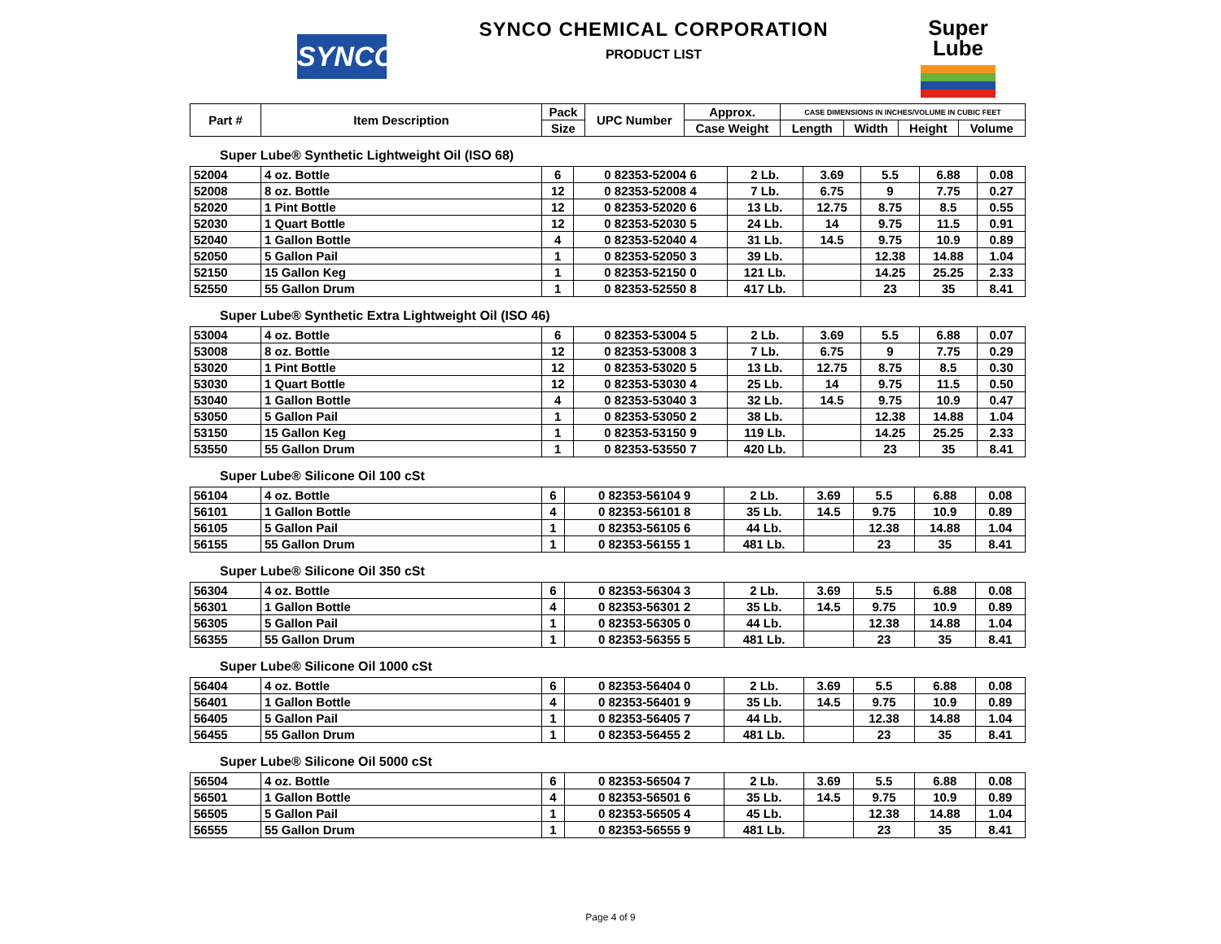SYNCO
SYNCO CHEMICAL CORPORATION
PRODUCT LIST
Super
Lube
| Part # | Item Description | Pack | UPC Number | Approx. | CASE DIMENSIONS IN INCHES/VOLUME IN CUBIC FEET | | | |
| --- | --- | --- | --- | --- | --- | --- | --- | --- |
| | | Size | | Case Weight | Length | Width | Height | Volume |
Super Lube® Synthetic Lightweight Oil (ISO 68)
| 52004 | 4 oz. Bottle | 6 | 0 82353-52004 6 | 2 Lb. | 3.69 | 5.5 | 6.88 | 0.08 |
| 52008 | 8 oz. Bottle | 12 | 0 82353-52008 4 | 7 Lb. | 6.75 | 9 | 7.75 | 0.27 |
| 52020 | 1 Pint Bottle | 12 | 0 82353-52020 6 | 13 Lb. | 12.75 | 8.75 | 8.5 | 0.55 |
| 52030 | 1 Quart Bottle | 12 | 0 82353-52030 5 | 24 Lb. | 14 | 9.75 | 11.5 | 0.91 |
| 52040 | 1 Gallon Bottle | 4 | 0 82353-52040 4 | 31 Lb. | 14.5 | 9.75 | 10.9 | 0.89 |
| 52050 | 5 Gallon Pail | 1 | 0 82353-52050 3 | 39 Lb. | | 12.38 | 14.88 | 1.04 |
| 52150 | 15 Gallon Keg | 1 | 0 82353-52150 0 | 121 Lb. | | 14.25 | 25.25 | 2.33 |
| 52550 | 55 Gallon Drum | 1 | 0 82353-52550 8 | 417 Lb. | | 23 | 35 | 8.41 |
Super Lube® Synthetic Extra Lightweight Oil (ISO 46)
| 53004 | 4 oz. Bottle | 6 | 0 82353-53004 5 | 2 Lb. | 3.69 | 5.5 | 6.88 | 0.07 |
| 53008 | 8 oz. Bottle | 12 | 0 82353-53008 3 | 7 Lb. | 6.75 | 9 | 7.75 | 0.29 |
| 53020 | 1 Pint Bottle | 12 | 0 82353-53020 5 | 13 Lb. | 12.75 | 8.75 | 8.5 | 0.30 |
| 53030 | 1 Quart Bottle | 12 | 0 82353-53030 4 | 25 Lb. | 14 | 9.75 | 11.5 | 0.50 |
| 53040 | 1 Gallon Bottle | 4 | 0 82353-53040 3 | 32 Lb. | 14.5 | 9.75 | 10.9 | 0.47 |
| 53050 | 5 Gallon Pail | 1 | 0 82353-53050 2 | 38 Lb. | | 12.38 | 14.88 | 1.04 |
| 53150 | 15 Gallon Keg | 1 | 0 82353-53150 9 | 119 Lb. | | 14.25 | 25.25 | 2.33 |
| 53550 | 55 Gallon Drum | 1 | 0 82353-53550 7 | 420 Lb. | | 23 | 35 | 8.41 |
Super Lube® Silicone Oil 100 cSt
| 56104 | 4 oz. Bottle | 6 | 0 82353-56104 9 | 2 Lb. | 3.69 | 5.5 | 6.88 | 0.08 |
| 56101 | 1 Gallon Bottle | 4 | 0 82353-56101 8 | 35 Lb. | 14.5 | 9.75 | 10.9 | 0.89 |
| 56105 | 5 Gallon Pail | 1 | 0 82353-56105 6 | 44 Lb. | | 12.38 | 14.88 | 1.04 |
| 56155 | 55 Gallon Drum | 1 | 0 82353-56155 1 | 481 Lb. | | 23 | 35 | 8.41 |
Super Lube® Silicone Oil 350 cSt
| 56304 | 4 oz. Bottle | 6 | 0 82353-56304 3 | 2 Lb. | 3.69 | 5.5 | 6.88 | 0.08 |
| 56301 | 1 Gallon Bottle | 4 | 0 82353-56301 2 | 35 Lb. | 14.5 | 9.75 | 10.9 | 0.89 |
| 56305 | 5 Gallon Pail | 1 | 0 82353-56305 0 | 44 Lb. | | 12.38 | 14.88 | 1.04 |
| 56355 | 55 Gallon Drum | 1 | 0 82353-56355 5 | 481 Lb. | | 23 | 35 | 8.41 |
Super Lube® Silicone Oil 1000 cSt
| 56404 | 4 oz. Bottle | 6 | 0 82353-56404 0 | 2 Lb. | 3.69 | 5.5 | 6.88 | 0.08 |
| 56401 | 1 Gallon Bottle | 4 | 0 82353-56401 9 | 35 Lb. | 14.5 | 9.75 | 10.9 | 0.89 |
| 56405 | 5 Gallon Pail | 1 | 0 82353-56405 7 | 44 Lb. | | 12.38 | 14.88 | 1.04 |
| 56455 | 55 Gallon Drum | 1 | 0 82353-56455 2 | 481 Lb. | | 23 | 35 | 8.41 |
Super Lube® Silicone Oil 5000 cSt
| 56504 | 4 oz. Bottle | 6 | 0 82353-56504 7 | 2 Lb. | 3.69 | 5.5 | 6.88 | 0.08 |
| 56501 | 1 Gallon Bottle | 4 | 0 82353-56501 6 | 35 Lb. | 14.5 | 9.75 | 10.9 | 0.89 |
| 56505 | 5 Gallon Pail | 1 | 0 82353-56505 4 | 45 Lb. | | 12.38 | 14.88 | 1.04 |
| 56555 | 55 Gallon Drum | 1 | 0 82353-56555 9 | 481 Lb. | | 23 | 35 | 8.41 |
Page 4 of 9